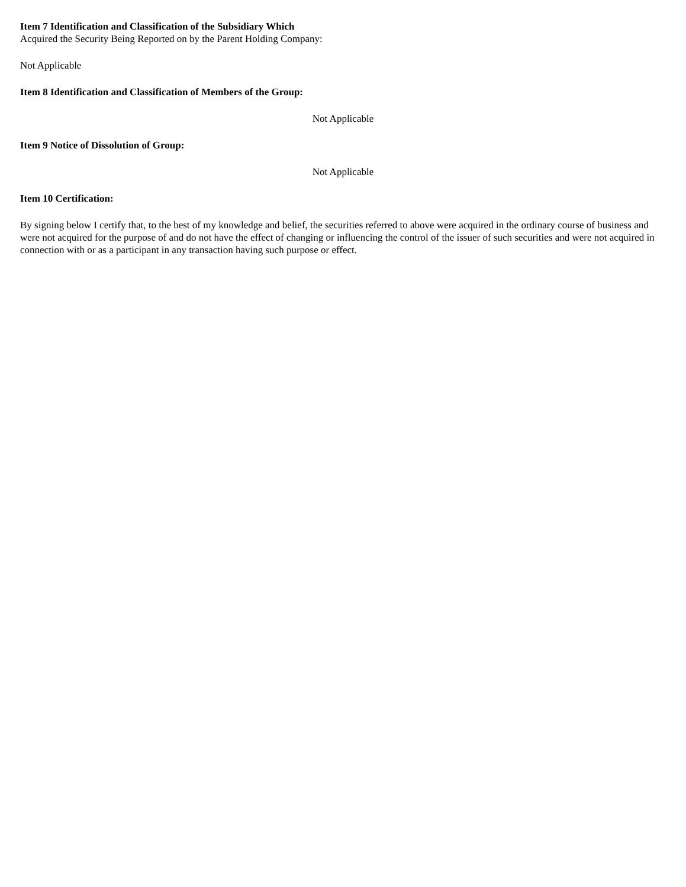Item 7 Identification and Classification of the Subsidiary Which
Acquired the Security Being Reported on by the Parent Holding Company:
Not Applicable
Item 8 Identification and Classification of Members of the Group:
Not Applicable
Item 9 Notice of Dissolution of Group:
Not Applicable
Item 10 Certification:
By signing below I certify that, to the best of my knowledge and belief, the securities referred to above were acquired in the ordinary course of business and were not acquired for the purpose of and do not have the effect of changing or influencing the control of the issuer of such securities and were not acquired in connection with or as a participant in any transaction having such purpose or effect.